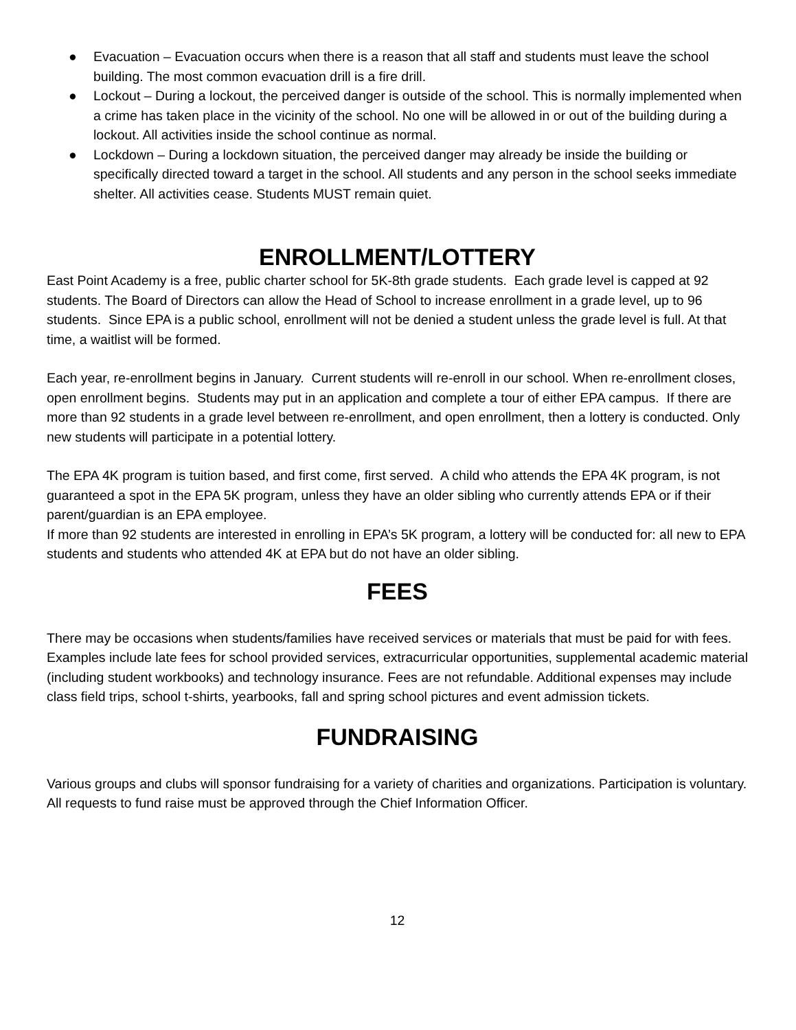● Evacuation – Evacuation occurs when there is a reason that all staff and students must leave the school building. The most common evacuation drill is a fire drill.
● Lockout – During a lockout, the perceived danger is outside of the school. This is normally implemented when a crime has taken place in the vicinity of the school. No one will be allowed in or out of the building during a lockout. All activities inside the school continue as normal.
● Lockdown – During a lockdown situation, the perceived danger may already be inside the building or specifically directed toward a target in the school. All students and any person in the school seeks immediate shelter. All activities cease. Students MUST remain quiet.
ENROLLMENT/LOTTERY
East Point Academy is a free, public charter school for 5K-8th grade students. Each grade level is capped at 92 students. The Board of Directors can allow the Head of School to increase enrollment in a grade level, up to 96 students. Since EPA is a public school, enrollment will not be denied a student unless the grade level is full. At that time, a waitlist will be formed.
Each year, re-enrollment begins in January. Current students will re-enroll in our school. When re-enrollment closes, open enrollment begins. Students may put in an application and complete a tour of either EPA campus. If there are more than 92 students in a grade level between re-enrollment, and open enrollment, then a lottery is conducted. Only new students will participate in a potential lottery.
The EPA 4K program is tuition based, and first come, first served. A child who attends the EPA 4K program, is not guaranteed a spot in the EPA 5K program, unless they have an older sibling who currently attends EPA or if their parent/guardian is an EPA employee.
If more than 92 students are interested in enrolling in EPA’s 5K program, a lottery will be conducted for: all new to EPA students and students who attended 4K at EPA but do not have an older sibling.
FEES
There may be occasions when students/families have received services or materials that must be paid for with fees. Examples include late fees for school provided services, extracurricular opportunities, supplemental academic material (including student workbooks) and technology insurance. Fees are not refundable. Additional expenses may include class field trips, school t-shirts, yearbooks, fall and spring school pictures and event admission tickets.
FUNDRAISING
Various groups and clubs will sponsor fundraising for a variety of charities and organizations. Participation is voluntary. All requests to fund raise must be approved through the Chief Information Officer.
12